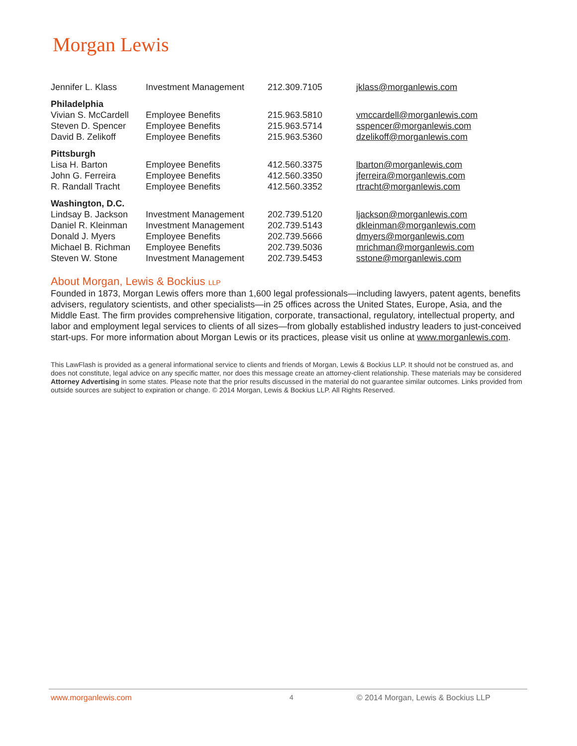Morgan Lewis
| Jennifer L. Klass | Investment Management | 212.309.7105 | jklass@morganlewis.com |
| Philadelphia | | | |
| Vivian S. McCardell | Employee Benefits | 215.963.5810 | vmccardell@morganlewis.com |
| Steven D. Spencer | Employee Benefits | 215.963.5714 | sspencer@morganlewis.com |
| David B. Zelikoff | Employee Benefits | 215.963.5360 | dzelikoff@morganlewis.com |
| Pittsburgh | | | |
| Lisa H. Barton | Employee Benefits | 412.560.3375 | lbarton@morganlewis.com |
| John G. Ferreira | Employee Benefits | 412.560.3350 | jferreira@morganlewis.com |
| R. Randall Tracht | Employee Benefits | 412.560.3352 | rtracht@morganlewis.com |
| Washington, D.C. | | | |
| Lindsay B. Jackson | Investment Management | 202.739.5120 | ljackson@morganlewis.com |
| Daniel R. Kleinman | Investment Management | 202.739.5143 | dkleinman@morganlewis.com |
| Donald J. Myers | Employee Benefits | 202.739.5666 | dmyers@morganlewis.com |
| Michael B. Richman | Employee Benefits | 202.739.5036 | mrichman@morganlewis.com |
| Steven W. Stone | Investment Management | 202.739.5453 | sstone@morganlewis.com |
About Morgan, Lewis & Bockius LLP
Founded in 1873, Morgan Lewis offers more than 1,600 legal professionals—including lawyers, patent agents, benefits advisers, regulatory scientists, and other specialists—in 25 offices across the United States, Europe, Asia, and the Middle East. The firm provides comprehensive litigation, corporate, transactional, regulatory, intellectual property, and labor and employment legal services to clients of all sizes—from globally established industry leaders to just-conceived start-ups. For more information about Morgan Lewis or its practices, please visit us online at www.morganlewis.com.
This LawFlash is provided as a general informational service to clients and friends of Morgan, Lewis & Bockius LLP. It should not be construed as, and does not constitute, legal advice on any specific matter, nor does this message create an attorney-client relationship. These materials may be considered Attorney Advertising in some states. Please note that the prior results discussed in the material do not guarantee similar outcomes. Links provided from outside sources are subject to expiration or change. © 2014 Morgan, Lewis & Bockius LLP. All Rights Reserved.
www.morganlewis.com 4 © 2014 Morgan, Lewis & Bockius LLP